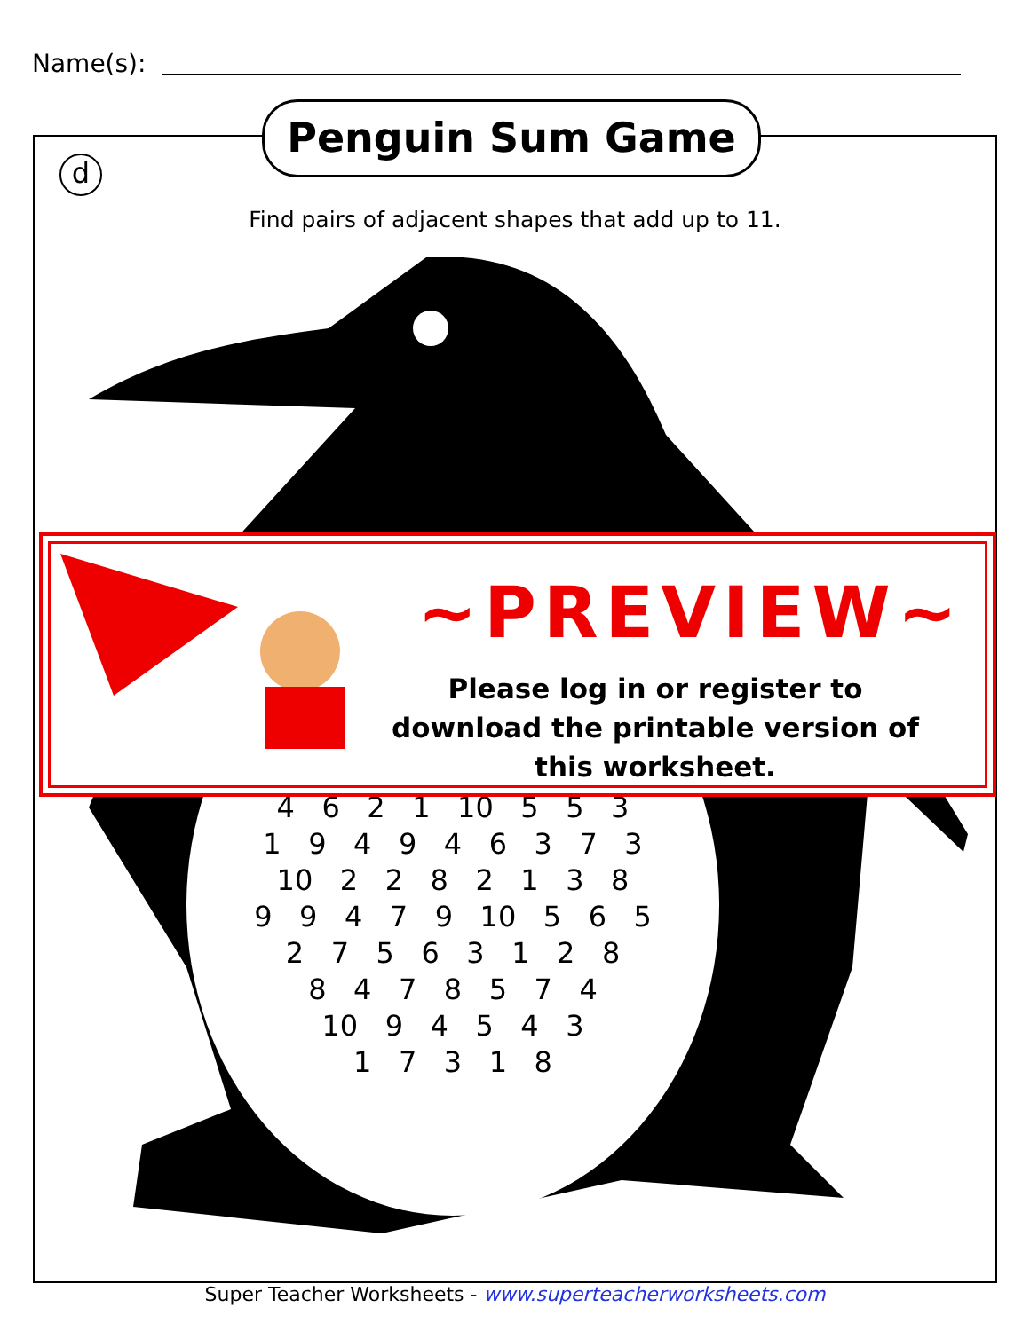Name(s):
Penguin Sum Game
d
Find pairs of adjacent shapes that add up to 11.
4 6 2 1 10 5 5 3
1 9 4 9 4 6 3 7 3
10 2 2 8 2 1 3 8
9 9 4 7 9 10 5 6 5
2 7 5 6 3 1 2 8
8 4 7 8 5 7 4
10 9 4 5 4 3
1 7 3 1 8
~PREVIEW~
Please log in or register to download the printable version of this worksheet.
Super Teacher Worksheets - www.superteacherworksheets.com